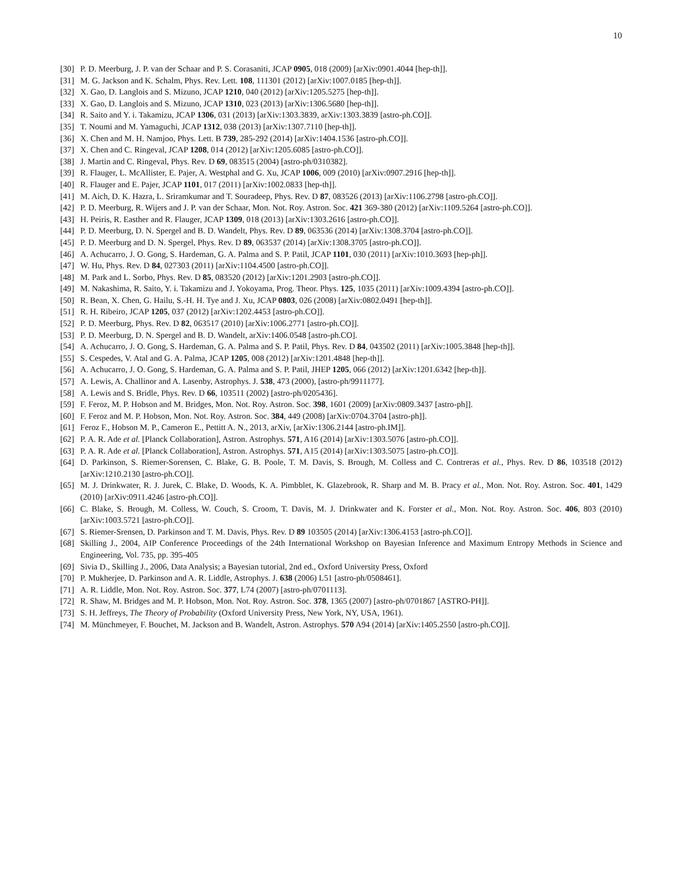10
[30] P. D. Meerburg, J. P. van der Schaar and P. S. Corasaniti, JCAP 0905, 018 (2009) [arXiv:0901.4044 [hep-th]].
[31] M. G. Jackson and K. Schalm, Phys. Rev. Lett. 108, 111301 (2012) [arXiv:1007.0185 [hep-th]].
[32] X. Gao, D. Langlois and S. Mizuno, JCAP 1210, 040 (2012) [arXiv:1205.5275 [hep-th]].
[33] X. Gao, D. Langlois and S. Mizuno, JCAP 1310, 023 (2013) [arXiv:1306.5680 [hep-th]].
[34] R. Saito and Y. i. Takamizu, JCAP 1306, 031 (2013) [arXiv:1303.3839, arXiv:1303.3839 [astro-ph.CO]].
[35] T. Noumi and M. Yamaguchi, JCAP 1312, 038 (2013) [arXiv:1307.7110 [hep-th]].
[36] X. Chen and M. H. Namjoo, Phys. Lett. B 739, 285-292 (2014) [arXiv:1404.1536 [astro-ph.CO]].
[37] X. Chen and C. Ringeval, JCAP 1208, 014 (2012) [arXiv:1205.6085 [astro-ph.CO]].
[38] J. Martin and C. Ringeval, Phys. Rev. D 69, 083515 (2004) [astro-ph/0310382].
[39] R. Flauger, L. McAllister, E. Pajer, A. Westphal and G. Xu, JCAP 1006, 009 (2010) [arXiv:0907.2916 [hep-th]].
[40] R. Flauger and E. Pajer, JCAP 1101, 017 (2011) [arXiv:1002.0833 [hep-th]].
[41] M. Aich, D. K. Hazra, L. Sriramkumar and T. Souradeep, Phys. Rev. D 87, 083526 (2013) [arXiv:1106.2798 [astro-ph.CO]].
[42] P. D. Meerburg, R. Wijers and J. P. van der Schaar, Mon. Not. Roy. Astron. Soc. 421 369-380 (2012) [arXiv:1109.5264 [astro-ph.CO]].
[43] H. Peiris, R. Easther and R. Flauger, JCAP 1309, 018 (2013) [arXiv:1303.2616 [astro-ph.CO]].
[44] P. D. Meerburg, D. N. Spergel and B. D. Wandelt, Phys. Rev. D 89, 063536 (2014) [arXiv:1308.3704 [astro-ph.CO]].
[45] P. D. Meerburg and D. N. Spergel, Phys. Rev. D 89, 063537 (2014) [arXiv:1308.3705 [astro-ph.CO]].
[46] A. Achucarro, J. O. Gong, S. Hardeman, G. A. Palma and S. P. Patil, JCAP 1101, 030 (2011) [arXiv:1010.3693 [hep-ph]].
[47] W. Hu, Phys. Rev. D 84, 027303 (2011) [arXiv:1104.4500 [astro-ph.CO]].
[48] M. Park and L. Sorbo, Phys. Rev. D 85, 083520 (2012) [arXiv:1201.2903 [astro-ph.CO]].
[49] M. Nakashima, R. Saito, Y. i. Takamizu and J. Yokoyama, Prog. Theor. Phys. 125, 1035 (2011) [arXiv:1009.4394 [astro-ph.CO]].
[50] R. Bean, X. Chen, G. Hailu, S.-H. H. Tye and J. Xu, JCAP 0803, 026 (2008) [arXiv:0802.0491 [hep-th]].
[51] R. H. Ribeiro, JCAP 1205, 037 (2012) [arXiv:1202.4453 [astro-ph.CO]].
[52] P. D. Meerburg, Phys. Rev. D 82, 063517 (2010) [arXiv:1006.2771 [astro-ph.CO]].
[53] P. D. Meerburg, D. N. Spergel and B. D. Wandelt, arXiv:1406.0548 [astro-ph.CO].
[54] A. Achucarro, J. O. Gong, S. Hardeman, G. A. Palma and S. P. Patil, Phys. Rev. D 84, 043502 (2011) [arXiv:1005.3848 [hep-th]].
[55] S. Cespedes, V. Atal and G. A. Palma, JCAP 1205, 008 (2012) [arXiv:1201.4848 [hep-th]].
[56] A. Achucarro, J. O. Gong, S. Hardeman, G. A. Palma and S. P. Patil, JHEP 1205, 066 (2012) [arXiv:1201.6342 [hep-th]].
[57] A. Lewis, A. Challinor and A. Lasenby, Astrophys. J. 538, 473 (2000), [astro-ph/9911177].
[58] A. Lewis and S. Bridle, Phys. Rev. D 66, 103511 (2002) [astro-ph/0205436].
[59] F. Feroz, M. P. Hobson and M. Bridges, Mon. Not. Roy. Astron. Soc. 398, 1601 (2009) [arXiv:0809.3437 [astro-ph]].
[60] F. Feroz and M. P. Hobson, Mon. Not. Roy. Astron. Soc. 384, 449 (2008) [arXiv:0704.3704 [astro-ph]].
[61] Feroz F., Hobson M. P., Cameron E., Pettitt A. N., 2013, arXiv, [arXiv:1306.2144 [astro-ph.IM]].
[62] P. A. R. Ade et al. [Planck Collaboration], Astron. Astrophys. 571, A16 (2014) [arXiv:1303.5076 [astro-ph.CO]].
[63] P. A. R. Ade et al. [Planck Collaboration], Astron. Astrophys. 571, A15 (2014) [arXiv:1303.5075 [astro-ph.CO]].
[64] D. Parkinson, S. Riemer-Sorensen, C. Blake, G. B. Poole, T. M. Davis, S. Brough, M. Colless and C. Contreras et al., Phys. Rev. D 86, 103518 (2012) [arXiv:1210.2130 [astro-ph.CO]].
[65] M. J. Drinkwater, R. J. Jurek, C. Blake, D. Woods, K. A. Pimbblet, K. Glazebrook, R. Sharp and M. B. Pracy et al., Mon. Not. Roy. Astron. Soc. 401, 1429 (2010) [arXiv:0911.4246 [astro-ph.CO]].
[66] C. Blake, S. Brough, M. Colless, W. Couch, S. Croom, T. Davis, M. J. Drinkwater and K. Forster et al., Mon. Not. Roy. Astron. Soc. 406, 803 (2010) [arXiv:1003.5721 [astro-ph.CO]].
[67] S. Riemer-Srensen, D. Parkinson and T. M. Davis, Phys. Rev. D 89 103505 (2014) [arXiv:1306.4153 [astro-ph.CO]].
[68] Skilling J., 2004, AIP Conference Proceedings of the 24th International Workshop on Bayesian Inference and Maximum Entropy Methods in Science and Engineering, Vol. 735, pp. 395-405
[69] Sivia D., Skilling J., 2006, Data Analysis; a Bayesian tutorial, 2nd ed., Oxford University Press, Oxford
[70] P. Mukherjee, D. Parkinson and A. R. Liddle, Astrophys. J. 638 (2006) L51 [astro-ph/0508461].
[71] A. R. Liddle, Mon. Not. Roy. Astron. Soc. 377, L74 (2007) [astro-ph/0701113].
[72] R. Shaw, M. Bridges and M. P. Hobson, Mon. Not. Roy. Astron. Soc. 378, 1365 (2007) [astro-ph/0701867 [ASTRO-PH]].
[73] S. H. Jeffreys, The Theory of Probability (Oxford University Press, New York, NY, USA, 1961).
[74] M. Münchmeyer, F. Bouchet, M. Jackson and B. Wandelt, Astron. Astrophys. 570 A94 (2014) [arXiv:1405.2550 [astro-ph.CO]].